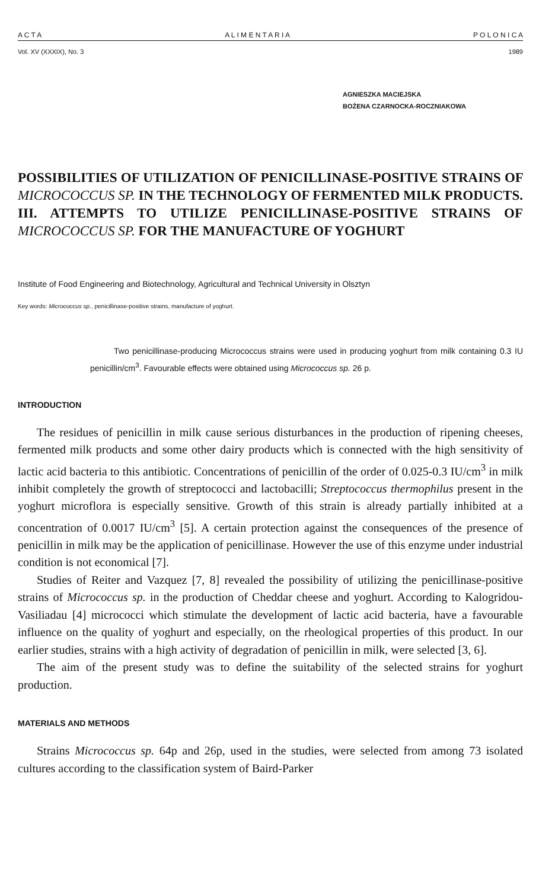A C T A A L I M E N T A R I A P O L O N I C A
Vol. XV (XXXIX), No. 3 1989
AGNIESZKA MACIEJSKA
BOŻENA CZARNOCKA-ROCZNIAKOWA
POSSIBILITIES OF UTILIZATION OF PENICILLINASE-POSITIVE STRAINS OF MICROCOCCUS SP. IN THE TECHNOLOGY OF FERMENTED MILK PRODUCTS.
III. ATTEMPTS TO UTILIZE PENICILLINASE-POSITIVE STRAINS OF MICROCOCCUS SP. FOR THE MANUFACTURE OF YOGHURT
Institute of Food Engineering and Biotechnology, Agricultural and Technical University in Olsztyn
Key words: Micrococcus sp., penicillinase-positive strains, manufacture of yoghurt.
Two penicillinase-producing Micrococcus strains were used in producing yoghurt from milk containing 0.3 IU penicillin/cm<sup>3</sup>. Favourable effects were obtained using Micrococcus sp. 26 p.
INTRODUCTION
The residues of penicillin in milk cause serious disturbances in the production of ripening cheeses, fermented milk products and some other dairy products which is connected with the high sensitivity of lactic acid bacteria to this antibiotic. Concentrations of penicillin of the order of 0.025-0.3 IU/cm<sup>3</sup> in milk inhibit completely the growth of streptococci and lactobacilli; Streptococcus thermophilus present in the yoghurt microflora is especially sensitive. Growth of this strain is already partially inhibited at a concentration of 0.0017 IU/cm<sup>3</sup> [5]. A certain protection against the consequences of the presence of penicillin in milk may be the application of penicillinase. However the use of this enzyme under industrial condition is not economical [7].
Studies of Reiter and Vazquez [7, 8] revealed the possibility of utilizing the penicillinase-positive strains of Micrococcus sp. in the production of Cheddar cheese and yoghurt. According to Kalogridou-Vasiliadau [4] micrococci which stimulate the development of lactic acid bacteria, have a favourable influence on the quality of yoghurt and especially, on the rheological properties of this product. In our earlier studies, strains with a high activity of degradation of penicillin in milk, were selected [3, 6].
The aim of the present study was to define the suitability of the selected strains for yoghurt production.
MATERIALS AND METHODS
Strains Micrococcus sp. 64p and 26p, used in the studies, were selected from among 73 isolated cultures according to the classification system of Baird-Parker